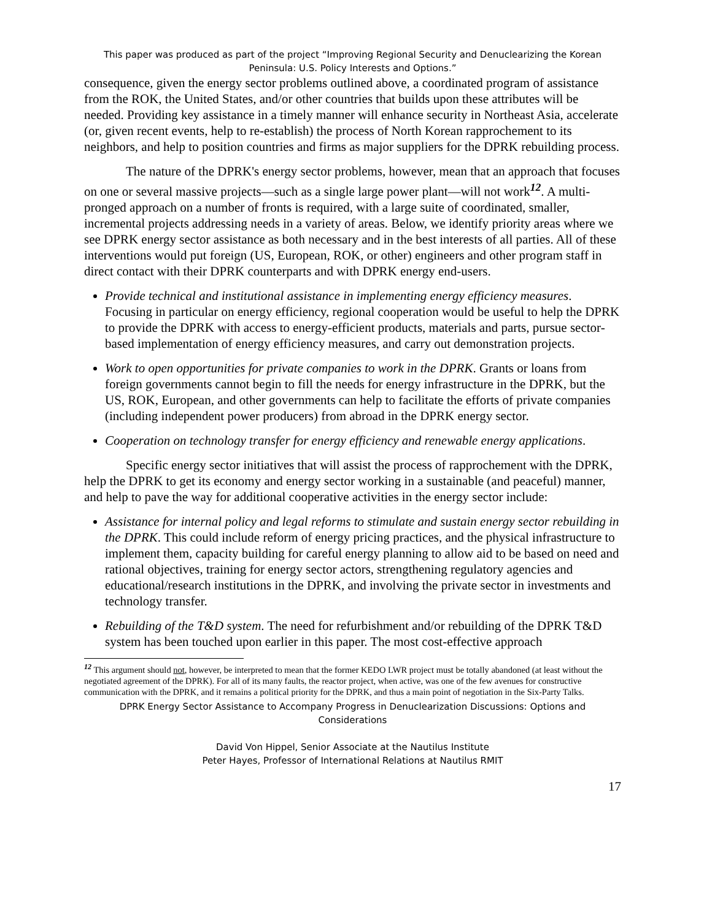This paper was produced as part of the project “Improving Regional Security and Denuclearizing the Korean Peninsula: U.S. Policy Interests and Options.”
consequence, given the energy sector problems outlined above, a coordinated program of assistance from the ROK, the United States, and/or other countries that builds upon these attributes will be needed. Providing key assistance in a timely manner will enhance security in Northeast Asia, accelerate (or, given recent events, help to re-establish) the process of North Korean rapprochement to its neighbors, and help to position countries and firms as major suppliers for the DPRK rebuilding process.
The nature of the DPRK's energy sector problems, however, mean that an approach that focuses on one or several massive projects—such as a single large power plant—will not work<sup>12</sup>. A multi-pronged approach on a number of fronts is required, with a large suite of coordinated, smaller, incremental projects addressing needs in a variety of areas. Below, we identify priority areas where we see DPRK energy sector assistance as both necessary and in the best interests of all parties. All of these interventions would put foreign (US, European, ROK, or other) engineers and other program staff in direct contact with their DPRK counterparts and with DPRK energy end-users.
Provide technical and institutional assistance in implementing energy efficiency measures. Focusing in particular on energy efficiency, regional cooperation would be useful to help the DPRK to provide the DPRK with access to energy-efficient products, materials and parts, pursue sector-based implementation of energy efficiency measures, and carry out demonstration projects.
Work to open opportunities for private companies to work in the DPRK. Grants or loans from foreign governments cannot begin to fill the needs for energy infrastructure in the DPRK, but the US, ROK, European, and other governments can help to facilitate the efforts of private companies (including independent power producers) from abroad in the DPRK energy sector.
Cooperation on technology transfer for energy efficiency and renewable energy applications.
Specific energy sector initiatives that will assist the process of rapprochement with the DPRK, help the DPRK to get its economy and energy sector working in a sustainable (and peaceful) manner, and help to pave the way for additional cooperative activities in the energy sector include:
Assistance for internal policy and legal reforms to stimulate and sustain energy sector rebuilding in the DPRK. This could include reform of energy pricing practices, and the physical infrastructure to implement them, capacity building for careful energy planning to allow aid to be based on need and rational objectives, training for energy sector actors, strengthening regulatory agencies and educational/research institutions in the DPRK, and involving the private sector in investments and technology transfer.
Rebuilding of the T&D system. The need for refurbishment and/or rebuilding of the DPRK T&D system has been touched upon earlier in this paper. The most cost-effective approach
<sup>12</sup> This argument should not, however, be interpreted to mean that the former KEDO LWR project must be totally abandoned (at least without the negotiated agreement of the DPRK). For all of its many faults, the reactor project, when active, was one of the few avenues for constructive communication with the DPRK, and it remains a political priority for the DPRK, and thus a main point of negotiation in the Six-Party Talks.
DPRK Energy Sector Assistance to Accompany Progress in Denuclearization Discussions: Options and Considerations
David Von Hippel, Senior Associate at the Nautilus Institute
Peter Hayes, Professor of International Relations at Nautilus RMIT
17